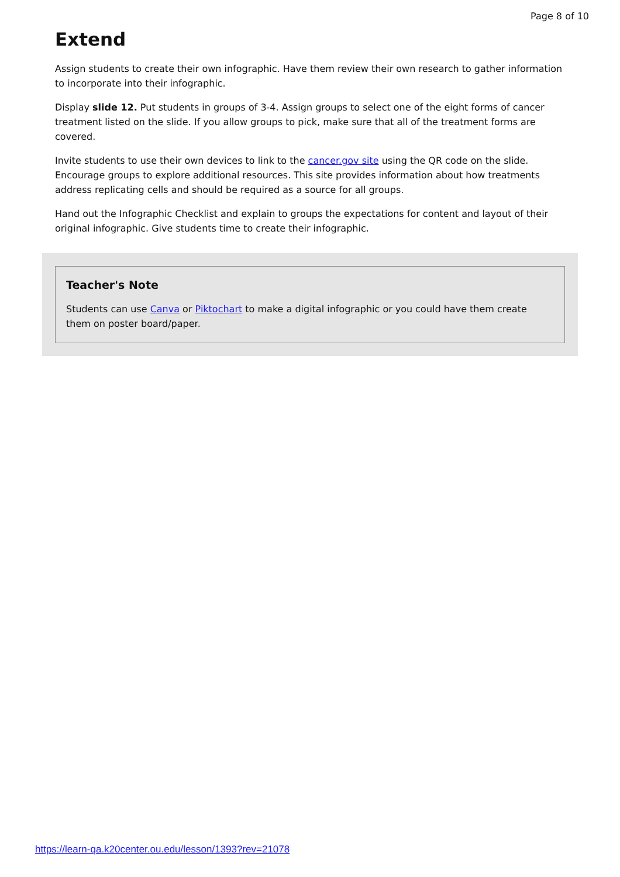Page 8 of 10
Extend
Assign students to create their own infographic. Have them review their own research to gather information to incorporate into their infographic.
Display slide 12. Put students in groups of 3-4. Assign groups to select one of the eight forms of cancer treatment listed on the slide. If you allow groups to pick, make sure that all of the treatment forms are covered.
Invite students to use their own devices to link to the cancer.gov site using the QR code on the slide. Encourage groups to explore additional resources. This site provides information about how treatments address replicating cells and should be required as a source for all groups.
Hand out the Infographic Checklist and explain to groups the expectations for content and layout of their original infographic. Give students time to create their infographic.
Teacher's Note
Students can use Canva or Piktochart to make a digital infographic or you could have them create them on poster board/paper.
https://learn-qa.k20center.ou.edu/lesson/1393?rev=21078